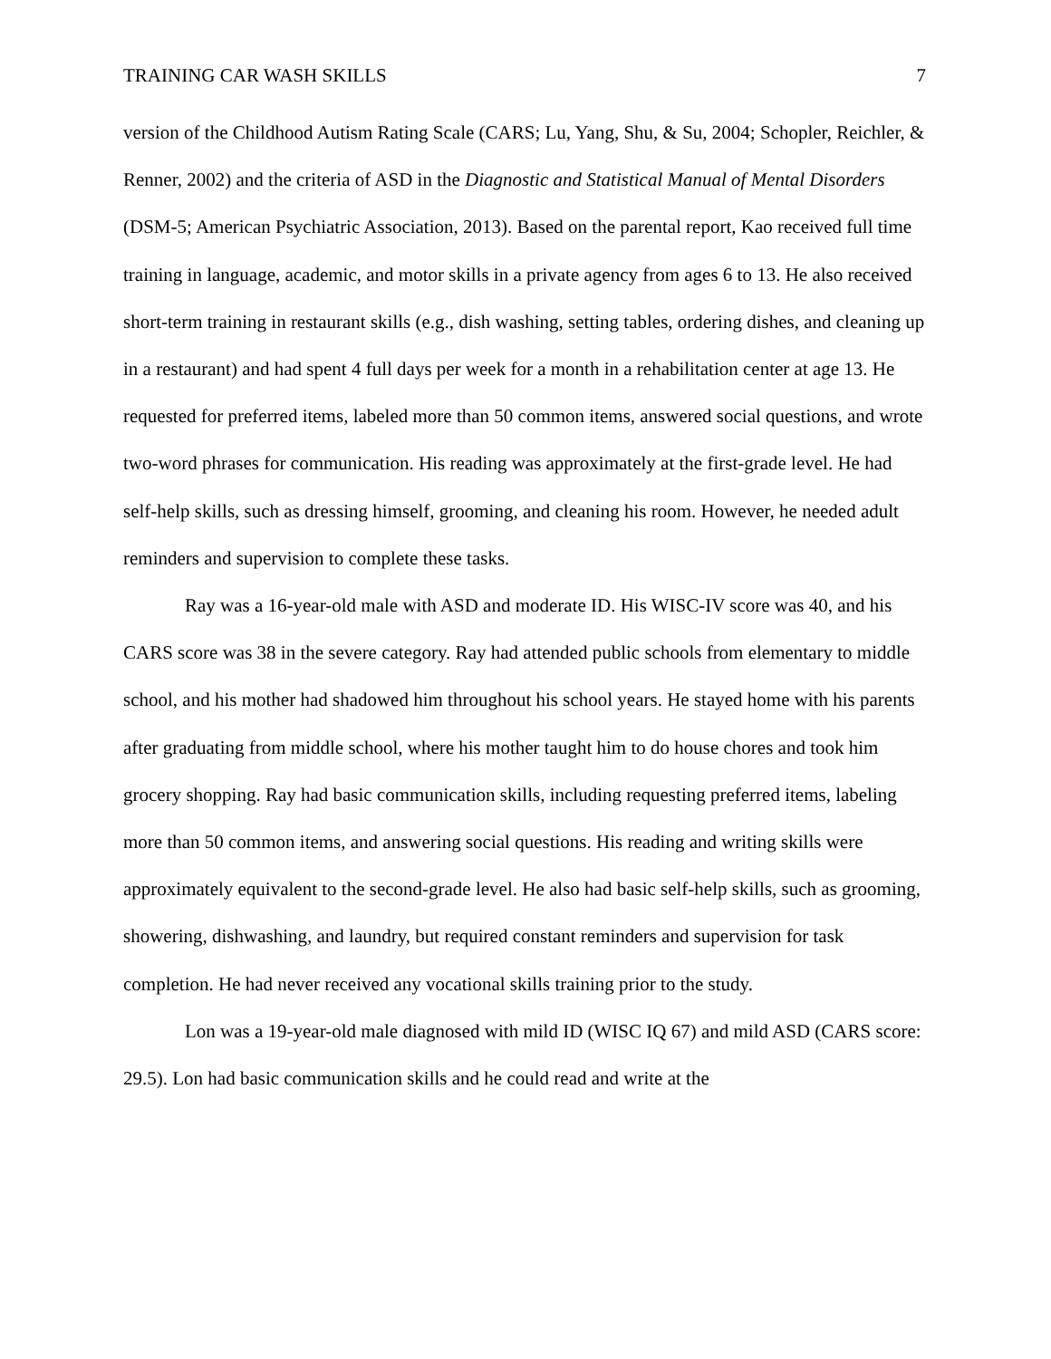TRAINING CAR WASH SKILLS 7
version of the Childhood Autism Rating Scale (CARS; Lu, Yang, Shu, & Su, 2004; Schopler, Reichler, & Renner, 2002) and the criteria of ASD in the Diagnostic and Statistical Manual of Mental Disorders (DSM-5; American Psychiatric Association, 2013). Based on the parental report, Kao received full time training in language, academic, and motor skills in a private agency from ages 6 to 13. He also received short-term training in restaurant skills (e.g., dish washing, setting tables, ordering dishes, and cleaning up in a restaurant) and had spent 4 full days per week for a month in a rehabilitation center at age 13. He requested for preferred items, labeled more than 50 common items, answered social questions, and wrote two-word phrases for communication. His reading was approximately at the first-grade level. He had self-help skills, such as dressing himself, grooming, and cleaning his room. However, he needed adult reminders and supervision to complete these tasks.
Ray was a 16-year-old male with ASD and moderate ID. His WISC-IV score was 40, and his CARS score was 38 in the severe category. Ray had attended public schools from elementary to middle school, and his mother had shadowed him throughout his school years. He stayed home with his parents after graduating from middle school, where his mother taught him to do house chores and took him grocery shopping. Ray had basic communication skills, including requesting preferred items, labeling more than 50 common items, and answering social questions. His reading and writing skills were approximately equivalent to the second-grade level. He also had basic self-help skills, such as grooming, showering, dishwashing, and laundry, but required constant reminders and supervision for task completion. He had never received any vocational skills training prior to the study.
Lon was a 19-year-old male diagnosed with mild ID (WISC IQ 67) and mild ASD (CARS score: 29.5). Lon had basic communication skills and he could read and write at the